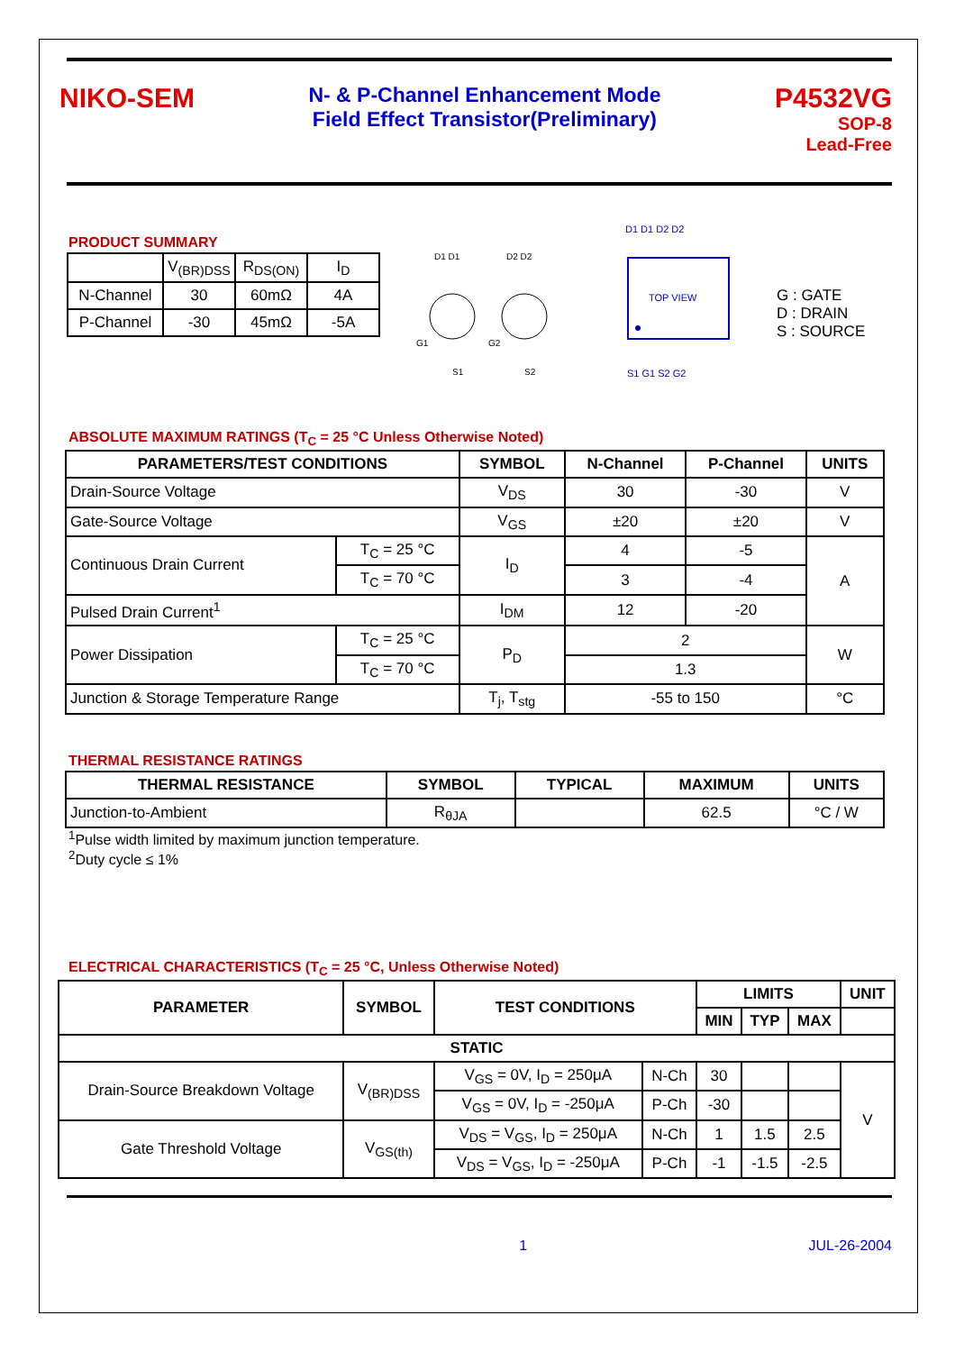NIKO-SEM
N- & P-Channel Enhancement Mode
Field Effect Transistor(Preliminary)
P4532VG
SOP-8
Lead-Free
PRODUCT SUMMARY
| | V<sub>(BR)DSS</sub> | R<sub>DS(ON)</sub> | I<sub>D</sub> |
| N-Channel | 30 | 60mΩ | 4A |
| P-Channel | -30 | 45mΩ | -5A |
D1 D1
D2 D2
G1
G2
S1
S2
D1 D1 D2 D2
TOP VIEW
S1 G1 S2 G2
G : GATE
D : DRAIN
S : SOURCE
ABSOLUTE MAXIMUM RATINGS (T<sub>C</sub> = 25 °C Unless Otherwise Noted)
| PARAMETERS/TEST CONDITIONS | | SYMBOL | N-Channel | P-Channel | UNITS |
| --- | --- | --- | --- | --- | --- |
| Drain-Source Voltage | | V<sub>DS</sub> | 30 | -30 | V |
| Gate-Source Voltage | | V<sub>GS</sub> | ±20 | ±20 | V |
| Continuous Drain Current | T<sub>C</sub> = 25 °C | I<sub>D</sub> | 4 | -5 | A |
| | T<sub>C</sub> = 70 °C | | 3 | -4 | |
| Pulsed Drain Current<sup>1</sup> | | I<sub>DM</sub> | 12 | -20 | |
| Power Dissipation | T<sub>C</sub> = 25 °C | P<sub>D</sub> | 2 | | W |
| | T<sub>C</sub> = 70 °C | | 1.3 | | |
| Junction & Storage Temperature Range | | T<sub>j</sub>, T<sub>stg</sub> | -55 to 150 | | °C |
THERMAL RESISTANCE RATINGS
| THERMAL RESISTANCE | SYMBOL | TYPICAL | MAXIMUM | UNITS |
| --- | --- | --- | --- | --- |
| Junction-to-Ambient | R<sub>θJA</sub> | | 62.5 | °C / W |
<sup>1</sup> Pulse width limited by maximum junction temperature.
<sup>2</sup> Duty cycle ≤ 1%
ELECTRICAL CHARACTERISTICS (T<sub>C</sub> = 25 °C, Unless Otherwise Noted)
| PARAMETER | SYMBOL | TEST CONDITIONS | | LIMITS | | | UNIT |
| --- | --- | --- | --- | --- | --- | --- | --- |
| | | | | MIN | TYP | MAX | |
| STATIC | | | | | | | |
| Drain-Source Breakdown Voltage | V<sub>(BR)DSS</sub> | V<sub>GS</sub> = 0V, I<sub>D</sub> = 250μA | N-Ch | 30 | | | V |
| | | V<sub>GS</sub> = 0V, I<sub>D</sub> = -250μA | P-Ch | -30 | | | |
| Gate Threshold Voltage | V<sub>GS(th)</sub> | V<sub>DS</sub> = V<sub>GS</sub>, I<sub>D</sub> = 250μA | N-Ch | 1 | 1.5 | 2.5 | |
| | | V<sub>DS</sub> = V<sub>GS</sub>, I<sub>D</sub> = -250μA | P-Ch | -1 | -1.5 | -2.5 | |
1 JUL-26-2004